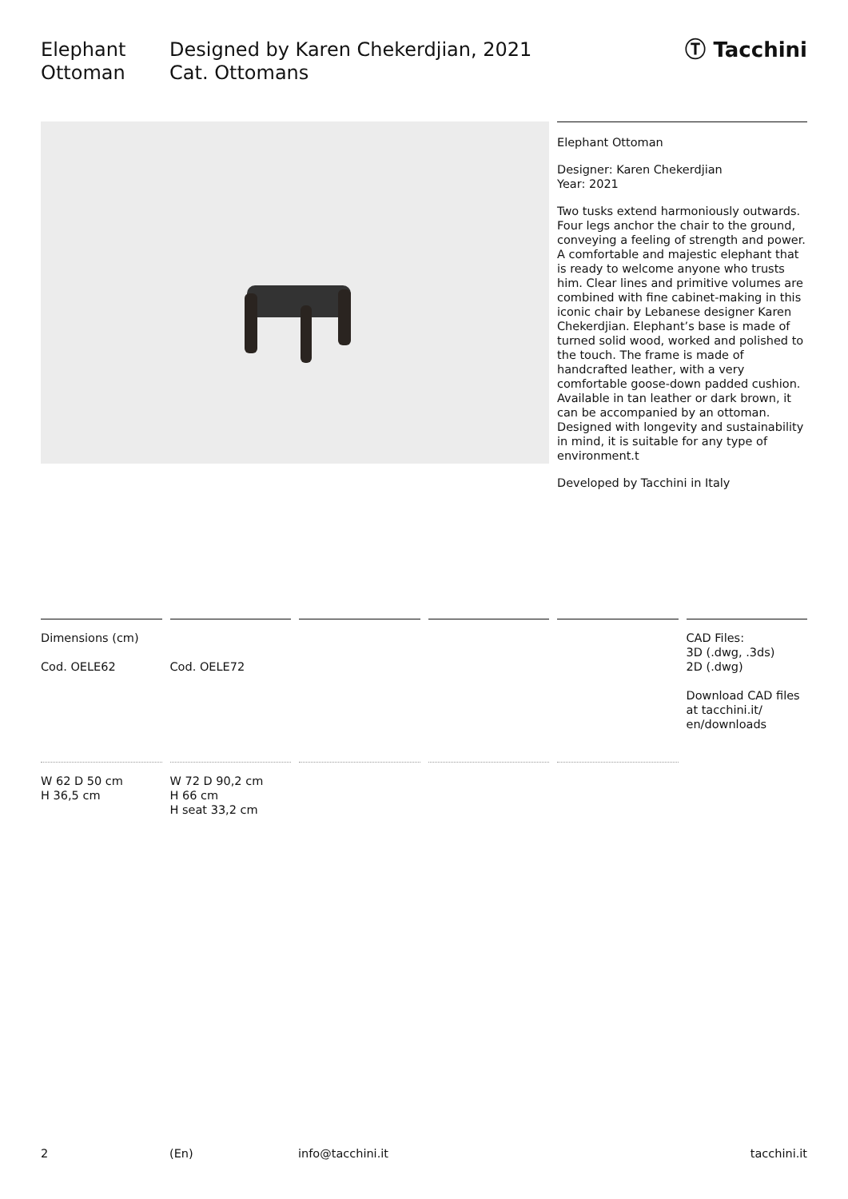Elephant
Ottoman
Designed by Karen Chekerdjian, 2021
Cat. Ottomans
Ⓣ Tacchini
Elephant Ottoman
Designer: Karen Chekerdjian
Year: 2021
Two tusks extend harmoniously outwards. Four legs anchor the chair to the ground, conveying a feeling of strength and power. A comfortable and majestic elephant that is ready to welcome anyone who trusts him. Clear lines and primitive volumes are combined with fine cabinet-making in this iconic chair by Lebanese designer Karen Chekerdjian. Elephant’s base is made of turned solid wood, worked and polished to the touch. The frame is made of handcrafted leather, with a very comfortable goose-down padded cushion. Available in tan leather or dark brown, it can be accompanied by an ottoman. Designed with longevity and sustainability in mind, it is suitable for any type of environment.t
Developed by Tacchini in Italy
Dimensions (cm)
Cod. OELE62
W 62 D 50 cm
H 36,5 cm
Cod. OELE72
W 72 D 90,2 cm
H 66 cm
H seat 33,2 cm
CAD Files:
3D (.dwg, .3ds)
2D (.dwg)
Download CAD files at tacchini.it/ en/downloads
2 (En) info@tacchini.it tacchini.it